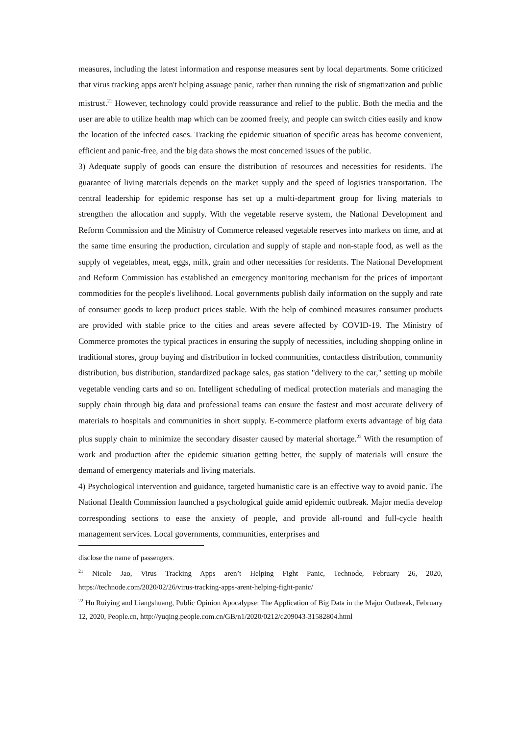measures, including the latest information and response measures sent by local departments. Some criticized that virus tracking apps aren't helping assuage panic, rather than running the risk of stigmatization and public mistrust.<sup>21</sup> However, technology could provide reassurance and relief to the public. Both the media and the user are able to utilize health map which can be zoomed freely, and people can switch cities easily and know the location of the infected cases. Tracking the epidemic situation of specific areas has become convenient, efficient and panic-free, and the big data shows the most concerned issues of the public.
3) Adequate supply of goods can ensure the distribution of resources and necessities for residents. The guarantee of living materials depends on the market supply and the speed of logistics transportation. The central leadership for epidemic response has set up a multi-department group for living materials to strengthen the allocation and supply. With the vegetable reserve system, the National Development and Reform Commission and the Ministry of Commerce released vegetable reserves into markets on time, and at the same time ensuring the production, circulation and supply of staple and non-staple food, as well as the supply of vegetables, meat, eggs, milk, grain and other necessities for residents. The National Development and Reform Commission has established an emergency monitoring mechanism for the prices of important commodities for the people's livelihood. Local governments publish daily information on the supply and rate of consumer goods to keep product prices stable. With the help of combined measures consumer products are provided with stable price to the cities and areas severe affected by COVID-19. The Ministry of Commerce promotes the typical practices in ensuring the supply of necessities, including shopping online in traditional stores, group buying and distribution in locked communities, contactless distribution, community distribution, bus distribution, standardized package sales, gas station "delivery to the car," setting up mobile vegetable vending carts and so on. Intelligent scheduling of medical protection materials and managing the supply chain through big data and professional teams can ensure the fastest and most accurate delivery of materials to hospitals and communities in short supply. E-commerce platform exerts advantage of big data plus supply chain to minimize the secondary disaster caused by material shortage.<sup>22</sup> With the resumption of work and production after the epidemic situation getting better, the supply of materials will ensure the demand of emergency materials and living materials.
4) Psychological intervention and guidance, targeted humanistic care is an effective way to avoid panic. The National Health Commission launched a psychological guide amid epidemic outbreak. Major media develop corresponding sections to ease the anxiety of people, and provide all-round and full-cycle health management services. Local governments, communities, enterprises and
disclose the name of passengers.
<sup>21</sup> Nicole Jao, Virus Tracking Apps aren’t Helping Fight Panic, Technode, February 26, 2020, https://technode.com/2020/02/26/virus-tracking-apps-arent-helping-fight-panic/
<sup>22</sup> Hu Ruiying and Liangshuang, Public Opinion Apocalypse: The Application of Big Data in the Major Outbreak, February 12, 2020, People.cn, http://yuqing.people.com.cn/GB/n1/2020/0212/c209043-31582804.html